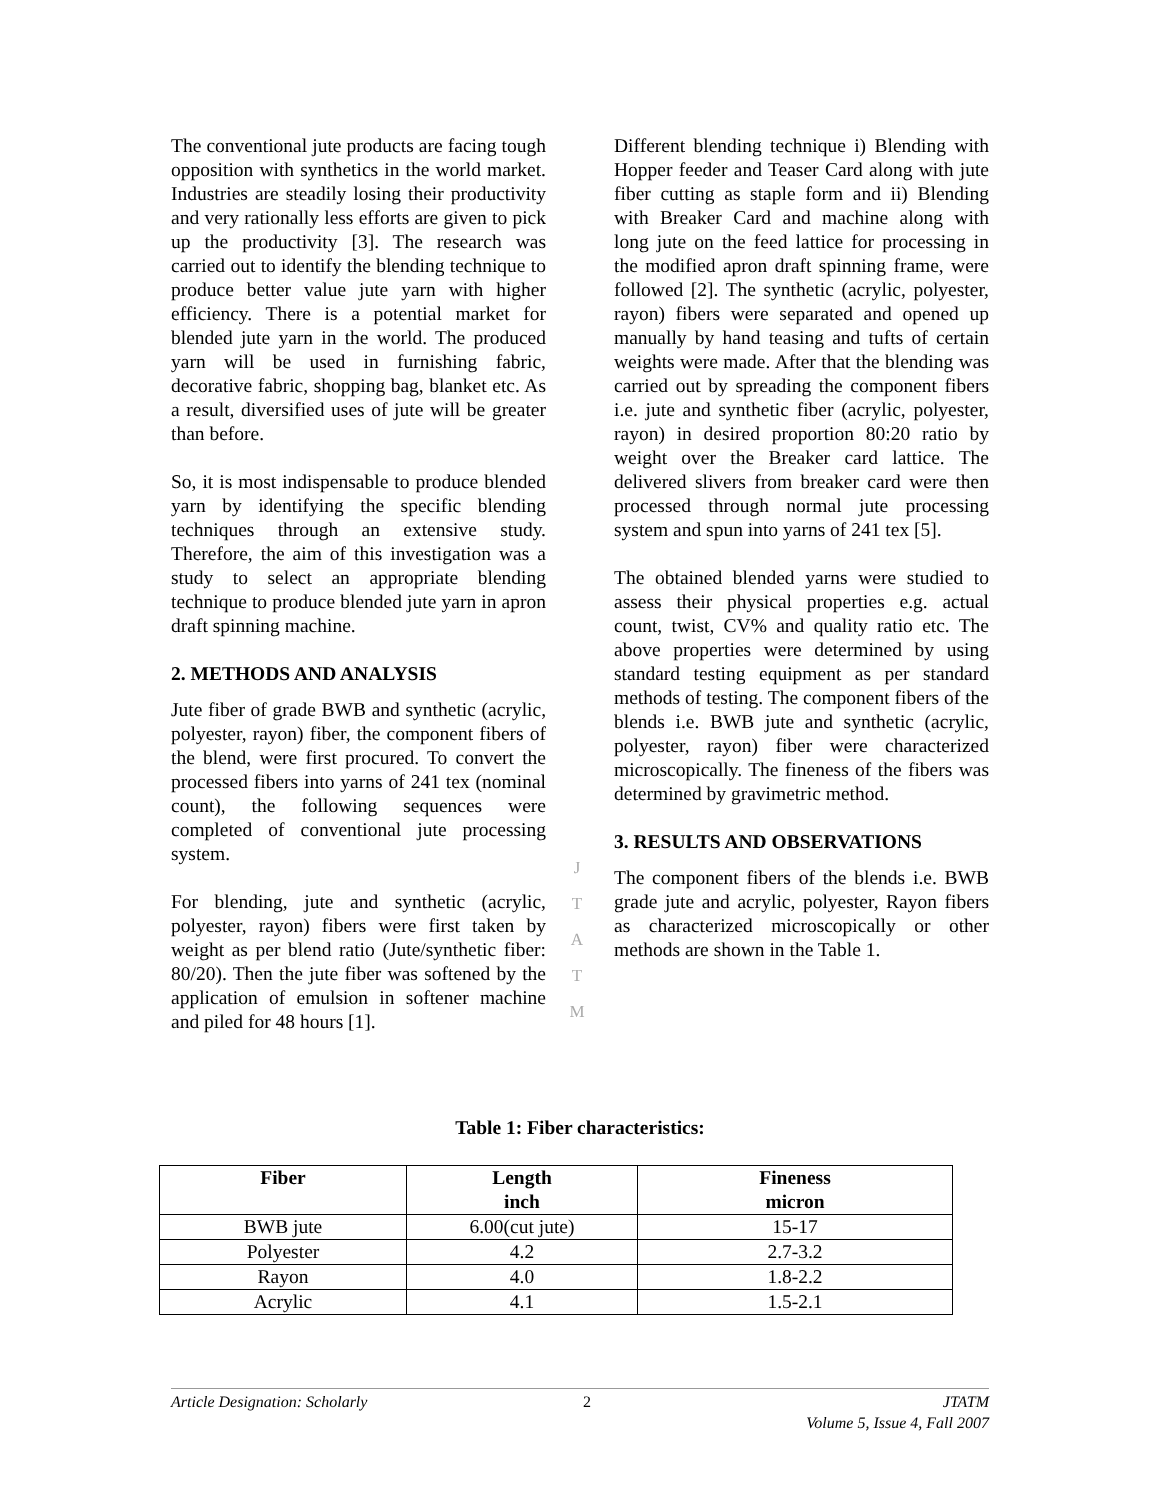The conventional jute products are facing tough opposition with synthetics in the world market. Industries are steadily losing their productivity and very rationally less efforts are given to pick up the productivity [3]. The research was carried out to identify the blending technique to produce better value jute yarn with higher efficiency. There is a potential market for blended jute yarn in the world. The produced yarn will be used in furnishing fabric, decorative fabric, shopping bag, blanket etc. As a result, diversified uses of jute will be greater than before.
So, it is most indispensable to produce blended yarn by identifying the specific blending techniques through an extensive study. Therefore, the aim of this investigation was a study to select an appropriate blending technique to produce blended jute yarn in apron draft spinning machine.
2. METHODS AND ANALYSIS
Jute fiber of grade BWB and synthetic (acrylic, polyester, rayon) fiber, the component fibers of the blend, were first procured. To convert the processed fibers into yarns of 241 tex (nominal count), the following sequences were completed of conventional jute processing system.
For blending, jute and synthetic (acrylic, polyester, rayon) fibers were first taken by weight as per blend ratio (Jute/synthetic fiber: 80/20). Then the jute fiber was softened by the application of emulsion in softener machine and piled for 48 hours [1].
Different blending technique i) Blending with Hopper feeder and Teaser Card along with jute fiber cutting as staple form and ii) Blending with Breaker Card and machine along with long jute on the feed lattice for processing in the modified apron draft spinning frame, were followed [2]. The synthetic (acrylic, polyester, rayon) fibers were separated and opened up manually by hand teasing and tufts of certain weights were made. After that the blending was carried out by spreading the component fibers i.e. jute and synthetic fiber (acrylic, polyester, rayon) in desired proportion 80:20 ratio by weight over the Breaker card lattice. The delivered slivers from breaker card were then processed through normal jute processing system and spun into yarns of 241 tex [5].
The obtained blended yarns were studied to assess their physical properties e.g. actual count, twist, CV% and quality ratio etc. The above properties were determined by using standard testing equipment as per standard methods of testing. The component fibers of the blends i.e. BWB jute and synthetic (acrylic, polyester, rayon) fiber were characterized microscopically. The fineness of the fibers was determined by gravimetric method.
3. RESULTS AND OBSERVATIONS
The component fibers of the blends i.e. BWB grade jute and acrylic, polyester, Rayon fibers as characterized microscopically or other methods are shown in the Table 1.
J
T
A
T
M
Table 1: Fiber characteristics:
| Fiber | Length inch | Fineness micron |
| --- | --- | --- |
| BWB jute | 6.00(cut jute) | 15-17 |
| Polyester | 4.2 | 2.7-3.2 |
| Rayon | 4.0 | 1.8-2.2 |
| Acrylic | 4.1 | 1.5-2.1 |
Article Designation: Scholarly 2 JTATM
Volume 5, Issue 4, Fall 2007